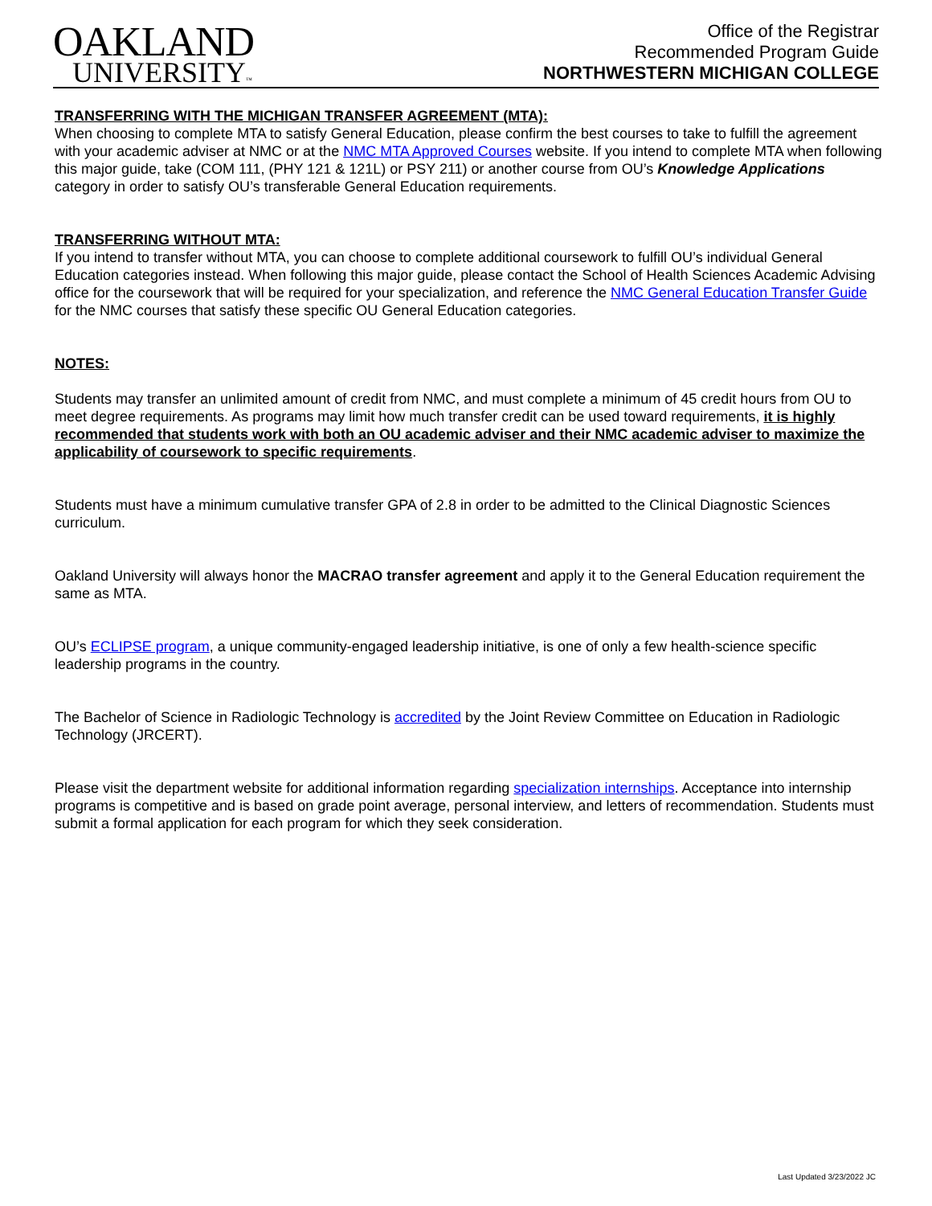OAKLAND
UNIVERSITY™
Office of the Registrar
Recommended Program Guide
NORTHWESTERN MICHIGAN COLLEGE
TRANSFERRING WITH THE MICHIGAN TRANSFER AGREEMENT (MTA):
When choosing to complete MTA to satisfy General Education, please confirm the best courses to take to fulfill the agreement with your academic adviser at NMC or at the NMC MTA Approved Courses website. If you intend to complete MTA when following this major guide, take (COM 111, (PHY 121 & 121L) or PSY 211) or another course from OU’s Knowledge Applications category in order to satisfy OU’s transferable General Education requirements.
TRANSFERRING WITHOUT MTA:
If you intend to transfer without MTA, you can choose to complete additional coursework to fulfill OU’s individual General Education categories instead. When following this major guide, please contact the School of Health Sciences Academic Advising office for the coursework that will be required for your specialization, and reference the NMC General Education Transfer Guide for the NMC courses that satisfy these specific OU General Education categories.
NOTES:
Students may transfer an unlimited amount of credit from NMC, and must complete a minimum of 45 credit hours from OU to meet degree requirements. As programs may limit how much transfer credit can be used toward requirements, it is highly recommended that students work with both an OU academic adviser and their NMC academic adviser to maximize the applicability of coursework to specific requirements.
Students must have a minimum cumulative transfer GPA of 2.8 in order to be admitted to the Clinical Diagnostic Sciences curriculum.
Oakland University will always honor the MACRAO transfer agreement and apply it to the General Education requirement the same as MTA.
OU’s ECLIPSE program, a unique community-engaged leadership initiative, is one of only a few health-science specific leadership programs in the country.
The Bachelor of Science in Radiologic Technology is accredited by the Joint Review Committee on Education in Radiologic Technology (JRCERT).
Please visit the department website for additional information regarding specialization internships. Acceptance into internship programs is competitive and is based on grade point average, personal interview, and letters of recommendation. Students must submit a formal application for each program for which they seek consideration.
Last Updated 3/23/2022 JC